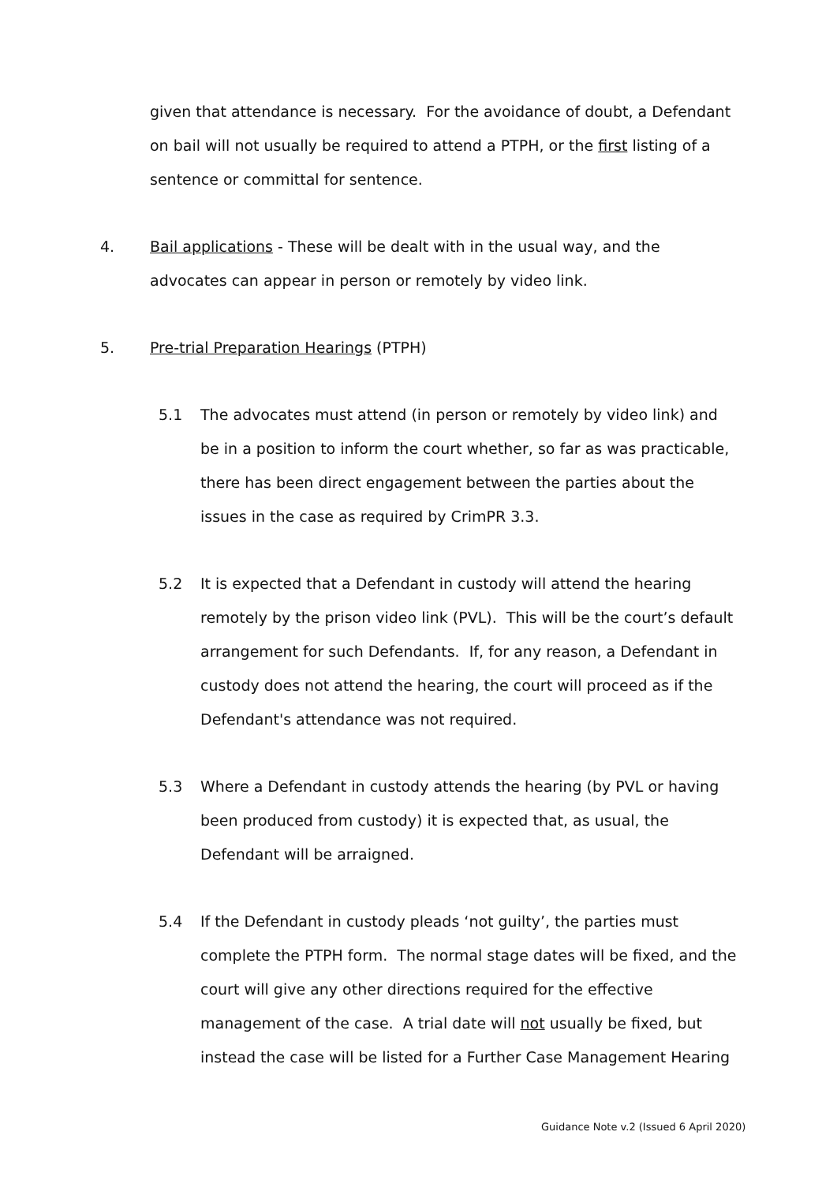given that attendance is necessary. For the avoidance of doubt, a Defendant on bail will not usually be required to attend a PTPH, or the first listing of a sentence or committal for sentence.
4. Bail applications - These will be dealt with in the usual way, and the advocates can appear in person or remotely by video link.
5. Pre-trial Preparation Hearings (PTPH)
5.1 The advocates must attend (in person or remotely by video link) and be in a position to inform the court whether, so far as was practicable, there has been direct engagement between the parties about the issues in the case as required by CrimPR 3.3.
5.2 It is expected that a Defendant in custody will attend the hearing remotely by the prison video link (PVL). This will be the court’s default arrangement for such Defendants. If, for any reason, a Defendant in custody does not attend the hearing, the court will proceed as if the Defendant's attendance was not required.
5.3 Where a Defendant in custody attends the hearing (by PVL or having been produced from custody) it is expected that, as usual, the Defendant will be arraigned.
5.4 If the Defendant in custody pleads ‘not guilty’, the parties must complete the PTPH form. The normal stage dates will be fixed, and the court will give any other directions required for the effective management of the case. A trial date will not usually be fixed, but instead the case will be listed for a Further Case Management Hearing
Guidance Note v.2 (Issued 6 April 2020)